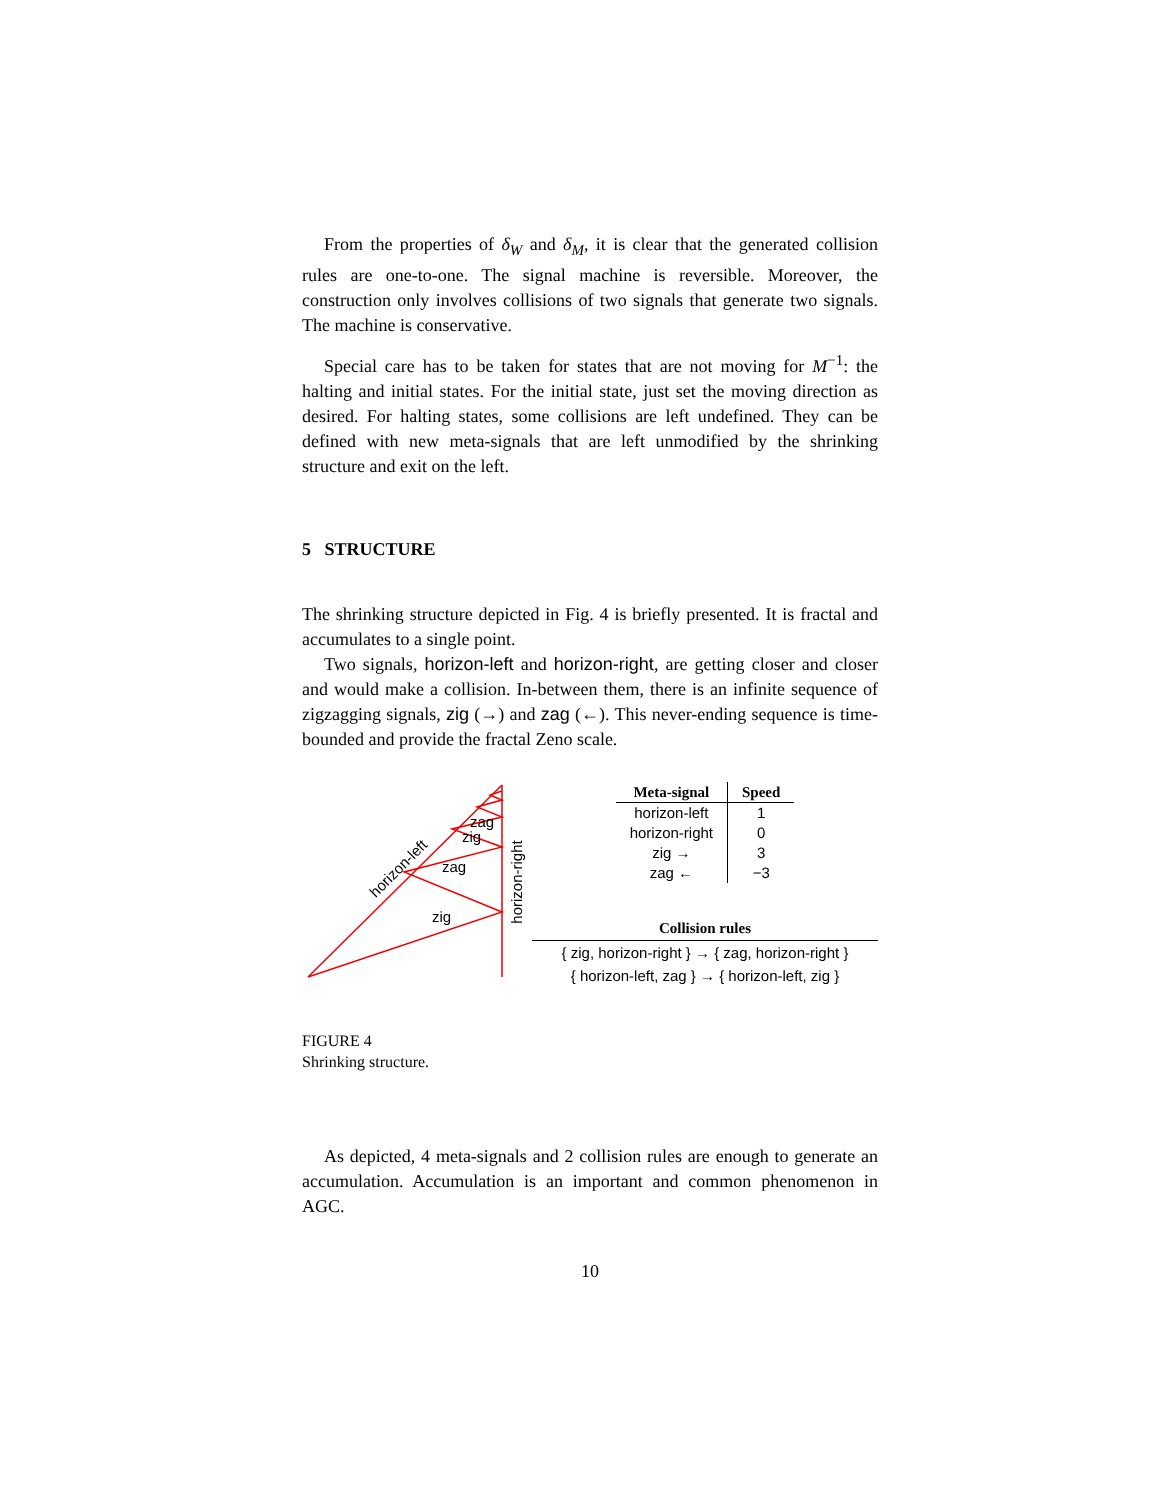From the properties of δ<sub>W</sub> and δ<sub>M</sub>, it is clear that the generated collision rules are one-to-one. The signal machine is reversible. Moreover, the construction only involves collisions of two signals that generate two signals. The machine is conservative.
Special care has to be taken for states that are not moving for M<sup>−1</sup>: the halting and initial states. For the initial state, just set the moving direction as desired. For halting states, some collisions are left undefined. They can be defined with new meta-signals that are left unmodified by the shrinking structure and exit on the left.
5 STRUCTURE
The shrinking structure depicted in Fig. 4 is briefly presented. It is fractal and accumulates to a single point.
Two signals, horizon-left and horizon-right, are getting closer and closer and would make a collision. In-between them, there is an infinite sequence of zigzagging signals, zig (→) and zag (←). This never-ending sequence is time-bounded and provide the fractal Zeno scale.
horizon-left
horizon-right
zig
zag
zig
zag
| Meta-signal | Speed |
| --- | --- |
| horizon-left | 1 |
| horizon-right | 0 |
| zig → | 3 |
| zag ← | −3 |
Collision rules
{ zig, horizon-right } → { zag, horizon-right }
{ horizon-left, zag } → { horizon-left, zig }
FIGURE 4
Shrinking structure.
As depicted, 4 meta-signals and 2 collision rules are enough to generate an accumulation. Accumulation is an important and common phenomenon in AGC.
10